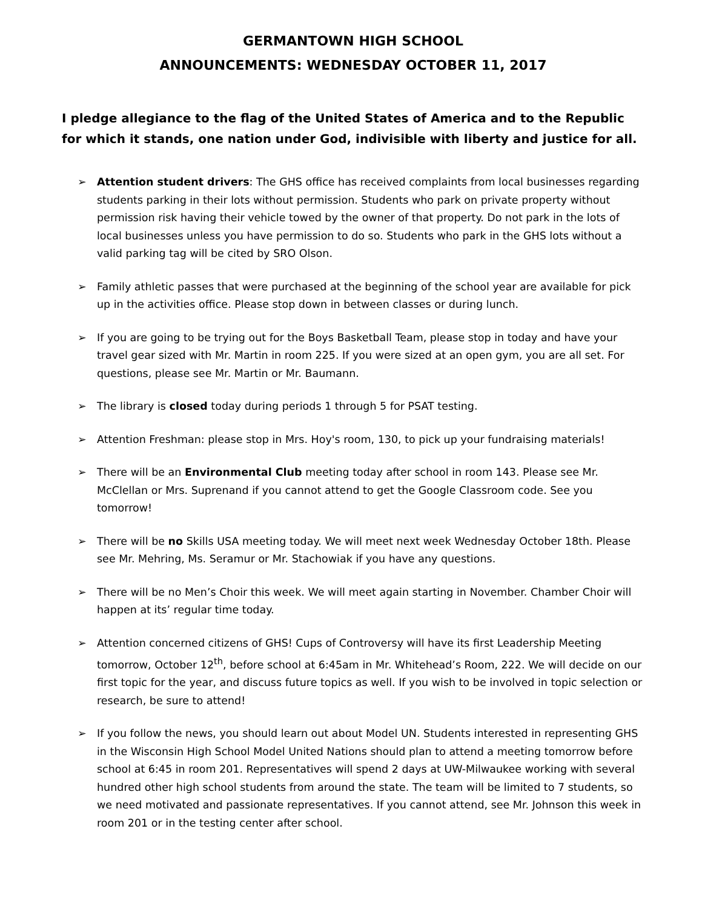GERMANTOWN HIGH SCHOOL
ANNOUNCEMENTS: WEDNESDAY OCTOBER 11, 2017
I pledge allegiance to the flag of the United States of America and to the Republic for which it stands, one nation under God, indivisible with liberty and justice for all.
➢ Attention student drivers: The GHS office has received complaints from local businesses regarding students parking in their lots without permission. Students who park on private property without permission risk having their vehicle towed by the owner of that property. Do not park in the lots of local businesses unless you have permission to do so. Students who park in the GHS lots without a valid parking tag will be cited by SRO Olson.
➢ Family athletic passes that were purchased at the beginning of the school year are available for pick up in the activities office. Please stop down in between classes or during lunch.
➢ If you are going to be trying out for the Boys Basketball Team, please stop in today and have your travel gear sized with Mr. Martin in room 225. If you were sized at an open gym, you are all set. For questions, please see Mr. Martin or Mr. Baumann.
➢ The library is closed today during periods 1 through 5 for PSAT testing.
➢ Attention Freshman: please stop in Mrs. Hoy's room, 130, to pick up your fundraising materials!
➢ There will be an Environmental Club meeting today after school in room 143. Please see Mr. McClellan or Mrs. Suprenand if you cannot attend to get the Google Classroom code. See you tomorrow!
➢ There will be no Skills USA meeting today. We will meet next week Wednesday October 18th. Please see Mr. Mehring, Ms. Seramur or Mr. Stachowiak if you have any questions.
➢ There will be no Men’s Choir this week. We will meet again starting in November. Chamber Choir will happen at its’ regular time today.
➢ Attention concerned citizens of GHS! Cups of Controversy will have its first Leadership Meeting tomorrow, October 12<sup>th</sup>, before school at 6:45am in Mr. Whitehead’s Room, 222. We will decide on our first topic for the year, and discuss future topics as well. If you wish to be involved in topic selection or research, be sure to attend!
➢ If you follow the news, you should learn out about Model UN. Students interested in representing GHS in the Wisconsin High School Model United Nations should plan to attend a meeting tomorrow before school at 6:45 in room 201. Representatives will spend 2 days at UW-Milwaukee working with several hundred other high school students from around the state. The team will be limited to 7 students, so we need motivated and passionate representatives. If you cannot attend, see Mr. Johnson this week in room 201 or in the testing center after school.